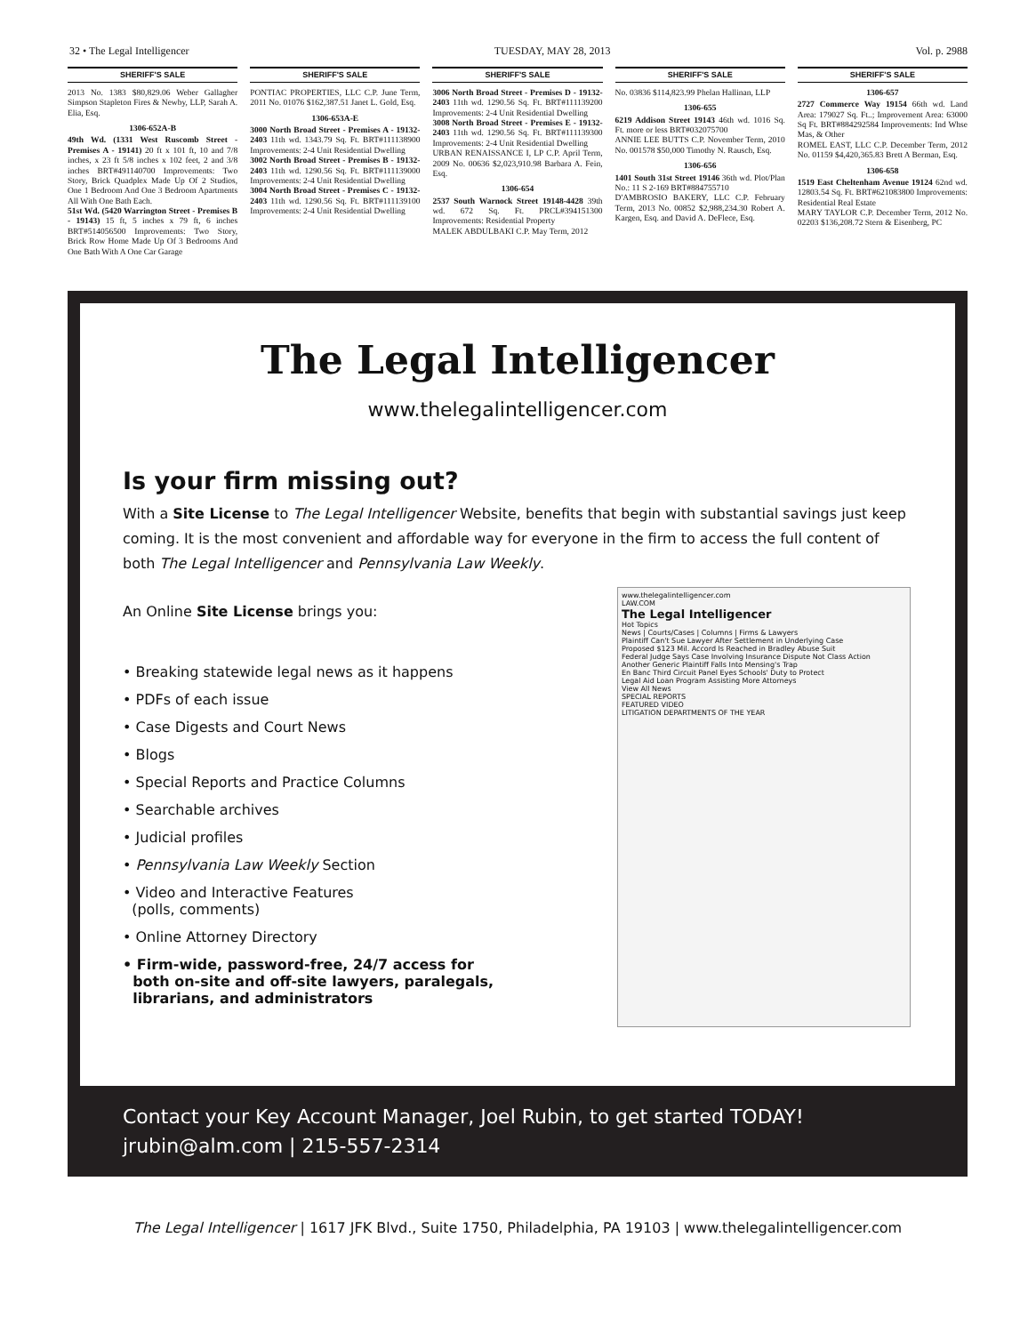32 • The Legal Intelligencer TUESDAY, MAY 28, 2013 Vol. p. 2988
SHERIFF'S SALE
2013 No. 1383 $80,829.06 Weber Gallagher Simpson Stapleton Fires & Newby, LLP, Sarah A. Elia, Esq.
1306-652A-B
49th Wd. (1331 West Ruscomb Street - Premises A - 19141) 20 ft x 101 ft, 10 and 7/8 inches, x 23 ft 5/8 inches x 102 feet, 2 and 3/8 inches BRT#491140700 Improvements: Two Story, Brick Quadplex Made Up Of 2 Studios, One 1 Bedroom And One 3 Bedroom Apartments All With One Bath Each.
51st Wd. (5420 Warrington Street - Premises B - 19143) 15 ft, 5 inches x 79 ft, 6 inches BRT#514056500 Improvements: Two Story, Brick Row Home Made Up Of 3 Bedrooms And One Bath With A One Car Garage
SHERIFF'S SALE
PONTIAC PROPERTIES, LLC C.P. June Term, 2011 No. 01076 $162,387.51 Janet L. Gold, Esq.
1306-653A-E
3000 North Broad Street - Premises A - 19132-2403 11th wd. 1343.79 Sq. Ft. BRT#111138900 Improvements: 2-4 Unit Residential Dwelling
3002 North Broad Street - Premises B - 19132-2403 11th wd. 1290.56 Sq. Ft. BRT#111139000 Improvements: 2-4 Unit Residential Dwelling
3004 North Broad Street - Premises C - 19132-2403 11th wd. 1290.56 Sq. Ft. BRT#111139100 Improvements: 2-4 Unit Residential Dwelling
SHERIFF'S SALE
3006 North Broad Street - Premises D - 19132-2403 11th wd. 1290.56 Sq. Ft. BRT#111139200 Improvements: 2-4 Unit Residential Dwelling
3008 North Broad Street - Premises E - 19132-2403 11th wd. 1290.56 Sq. Ft. BRT#111139300 Improvements: 2-4 Unit Residential Dwelling
URBAN RENAISSANCE I, LP C.P. April Term, 2009 No. 00636 $2,023,910.98 Barbara A. Fein, Esq.
1306-654
2537 South Warnock Street 19148-4428 39th wd. 672 Sq. Ft. PRCL#394151300 Improvements: Residential Property
MALEK ABDULBAKI C.P. May Term, 2012
SHERIFF'S SALE
No. 03836 $114,823.99 Phelan Hallinan, LLP
1306-655
6219 Addison Street 19143 46th wd. 1016 Sq. Ft. more or less BRT#032075700
ANNIE LEE BUTTS C.P. November Term, 2010 No. 001578 $50,000 Timothy N. Rausch, Esq.
1306-656
1401 South 31st Street 19146 36th wd. Plot/Plan No.: 11 S 2-169 BRT#884755710
D'AMBROSIO BAKERY, LLC C.P. February Term, 2013 No. 00852 $2,988,234.30 Robert A. Kargen, Esq. and David A. DeFlece, Esq.
SHERIFF'S SALE
1306-657
2727 Commerce Way 19154 66th wd. Land Area: 179027 Sq. Ft..; Improvement Area: 63000 Sq Ft. BRT#884292584 Improvements: Ind Whse Mas, & Other
ROMEL EAST, LLC C.P. December Term, 2012 No. 01159 $4,420,365.83 Brett A Berman, Esq.
1306-658
1519 East Cheltenham Avenue 19124 62nd wd. 12803.54 Sq. Ft. BRT#621083800 Improvements: Residential Real Estate
MARY TAYLOR C.P. December Term, 2012 No. 02203 $136,208.72 Stern & Eisenberg, PC
The Legal Intelligencer
www.thelegalintelligencer.com
Is your firm missing out?
With a Site License to The Legal Intelligencer Website, benefits that begin with substantial savings just keep coming. It is the most convenient and affordable way for everyone in the firm to access the full content of both The Legal Intelligencer and Pennsylvania Law Weekly.
An Online Site License brings you:
• Breaking statewide legal news as it happens
• PDFs of each issue
• Case Digests and Court News
• Blogs
• Special Reports and Practice Columns
• Searchable archives
• Judicial profiles
• Pennsylvania Law Weekly Section
• Video and Interactive Features
(polls, comments)
• Online Attorney Directory
• Firm-wide, password-free, 24/7 access for
both on-site and off-site lawyers, paralegals,
librarians, and administrators
www.thelegalintelligencer.com
LAW.COM
The Legal Intelligencer
Hot Topics
News | Courts/Cases | Columns | Firms & Lawyers
Plaintiff Can't Sue Lawyer After Settlement in Underlying Case
Proposed $123 Mil. Accord Is Reached in Bradley Abuse Suit
Federal Judge Says Case Involving Insurance Dispute Not Class Action
Another Generic Plaintiff Falls Into Mensing's Trap
En Banc Third Circuit Panel Eyes Schools' Duty to Protect
Legal Aid Loan Program Assisting More Attorneys
View All News
SPECIAL REPORTS
FEATURED VIDEO
LITIGATION DEPARTMENTS OF THE YEAR
Contact your Key Account Manager, Joel Rubin, to get started TODAY!
jrubin@alm.com | 215-557-2314
The Legal Intelligencer | 1617 JFK Blvd., Suite 1750, Philadelphia, PA 19103 | www.thelegalintelligencer.com